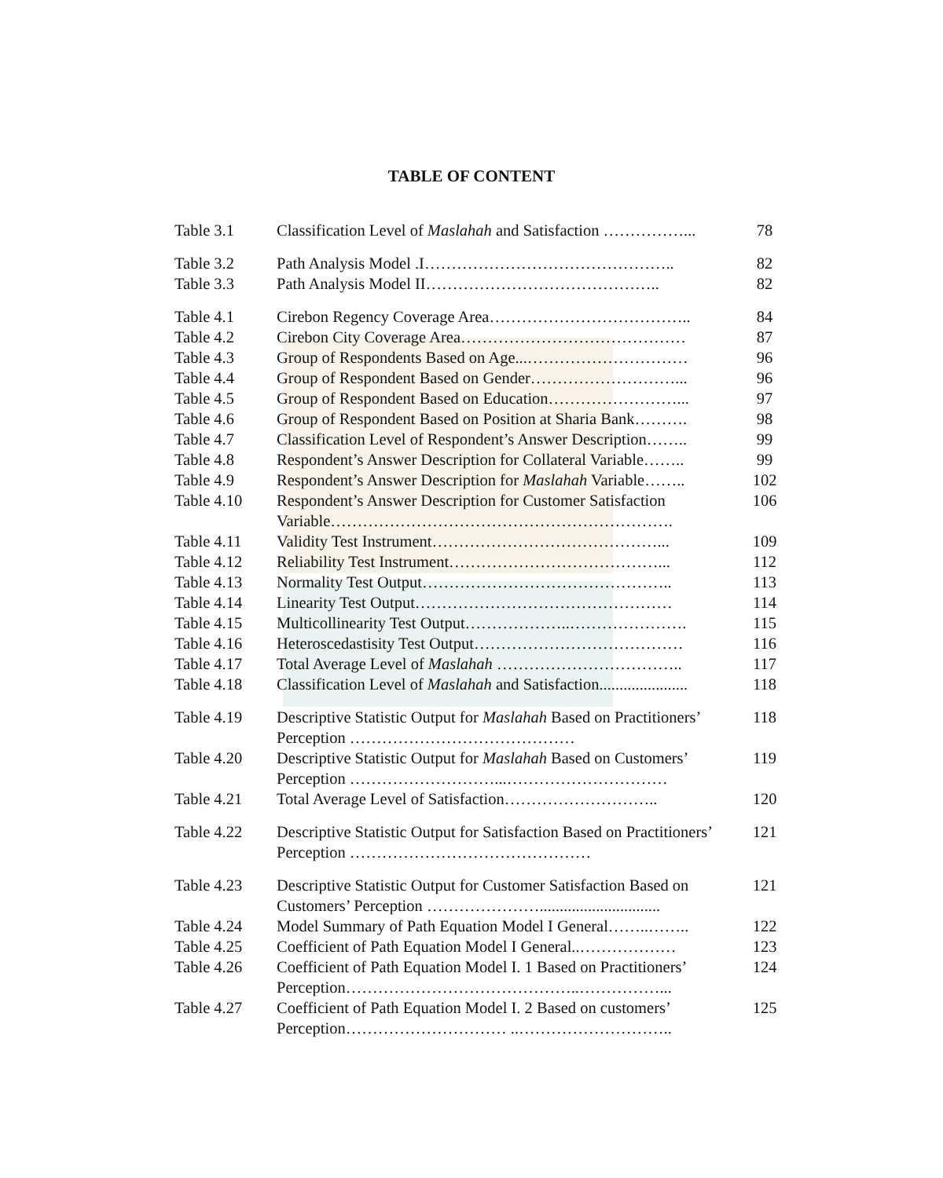TABLE OF CONTENT
| Table 3.1 | Classification Level of Maslahah and Satisfaction ……………... | 78 |
| Table 3.2 | Path Analysis Model .I……………………………………….. | 82 |
| Table 3.3 | Path Analysis Model II…………………………………….. | 82 |
| Table 4.1 | Cirebon Regency Coverage Area……………………………….. | 84 |
| Table 4.2 | Cirebon City Coverage Area…………………………………… | 87 |
| Table 4.3 | Group of Respondents Based on Age...………………………… | 96 |
| Table 4.4 | Group of Respondent Based on Gender………………………... | 96 |
| Table 4.5 | Group of Respondent Based on Education……………………... | 97 |
| Table 4.6 | Group of Respondent Based on Position at Sharia Bank………. | 98 |
| Table 4.7 | Classification Level of Respondent’s Answer Description…….. | 99 |
| Table 4.8 | Respondent’s Answer Description for Collateral Variable…….. | 99 |
| Table 4.9 | Respondent’s Answer Description for Maslahah Variable…….. | 102 |
| Table 4.10 | Respondent’s Answer Description for Customer Satisfaction Variable………………………………………………………. | 106 |
| Table 4.11 | Validity Test Instrument……………………………………... | 109 |
| Table 4.12 | Reliability Test Instrument…………………………………... | 112 |
| Table 4.13 | Normality Test Output……………………………………….. | 113 |
| Table 4.14 | Linearity Test Output………………………………………… | 114 |
| Table 4.15 | Multicollinearity Test Output………………..…………………. | 115 |
| Table 4.16 | Heteroscedastisity Test Output………………………………… | 116 |
| Table 4.17 | Total Average Level of Maslahah …………………………….. | 117 |
| Table 4.18 | Classification Level of Maslahah and Satisfaction...................... | 118 |
| Table 4.19 | Descriptive Statistic Output for Maslahah Based on Practitioners’ Perception …………………………………… | 118 |
| Table 4.20 | Descriptive Statistic Output for Maslahah Based on Customers’ Perception ………………………...………………………… | 119 |
| Table 4.21 | Total Average Level of Satisfaction……………………….. | 120 |
| Table 4.22 | Descriptive Statistic Output for Satisfaction Based on Practitioners’ Perception ……………………………………… | 121 |
| Table 4.23 | Descriptive Statistic Output for Customer Satisfaction Based on Customers’ Perception ………………….............................. | 121 |
| Table 4.24 | Model Summary of Path Equation Model I General……..…….. | 122 |
| Table 4.25 | Coefficient of Path Equation Model I General..……………… | 123 |
| Table 4.26 | Coefficient of Path Equation Model I. 1 Based on Practitioners’ Perception……………………………………..……………... | 124 |
| Table 4.27 | Coefficient of Path Equation Model I. 2 Based on customers’ Perception………………………… ..……………………….. | 125 |